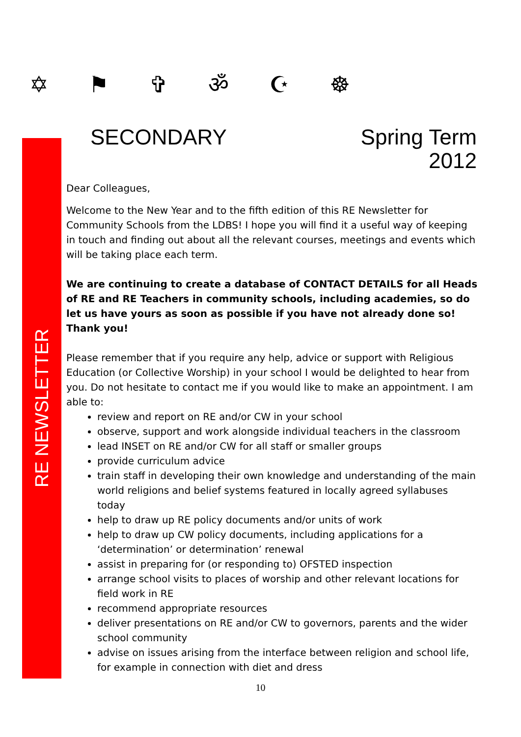RE NEWSLETTER
✡ ⚑ ✞ ॐ ☪ ☸
SECONDARY Spring Term
2012
Dear Colleagues,
Welcome to the New Year and to the fifth edition of this RE Newsletter for Community Schools from the LDBS! I hope you will find it a useful way of keeping in touch and finding out about all the relevant courses, meetings and events which will be taking place each term.
We are continuing to create a database of CONTACT DETAILS for all Heads of RE and RE Teachers in community schools, including academies, so do let us have yours as soon as possible if you have not already done so! Thank you!
Please remember that if you require any help, advice or support with Religious Education (or Collective Worship) in your school I would be delighted to hear from you. Do not hesitate to contact me if you would like to make an appointment. I am able to:
review and report on RE and/or CW in your school
observe, support and work alongside individual teachers in the classroom
lead INSET on RE and/or CW for all staff or smaller groups
provide curriculum advice
train staff in developing their own knowledge and understanding of the main world religions and belief systems featured in locally agreed syllabuses today
help to draw up RE policy documents and/or units of work
help to draw up CW policy documents, including applications for a ‘determination’ or determination’ renewal
assist in preparing for (or responding to) OFSTED inspection
arrange school visits to places of worship and other relevant locations for field work in RE
recommend appropriate resources
deliver presentations on RE and/or CW to governors, parents and the wider school community
advise on issues arising from the interface between religion and school life, for example in connection with diet and dress
10